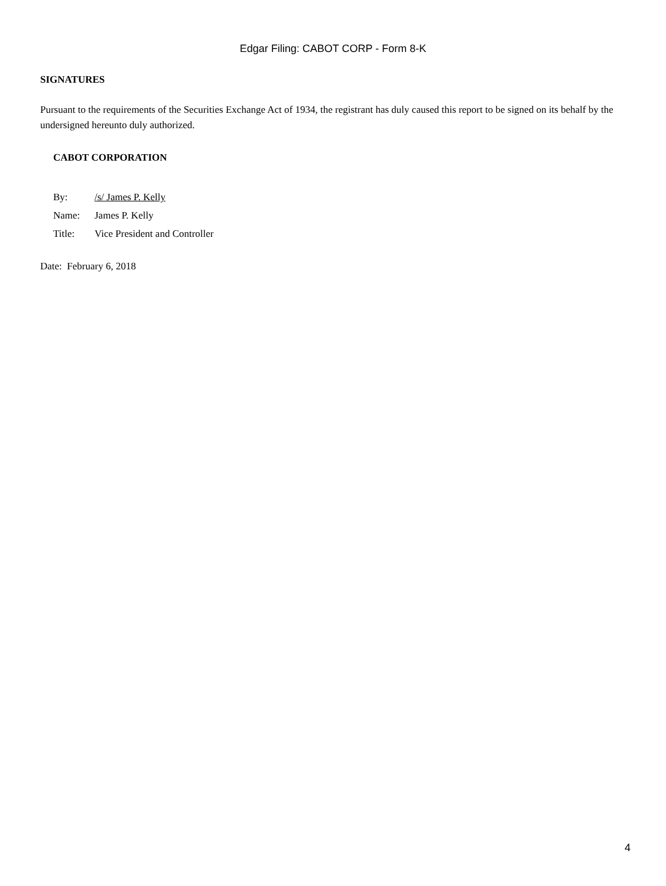Edgar Filing: CABOT CORP - Form 8-K
SIGNATURES
Pursuant to the requirements of the Securities Exchange Act of 1934, the registrant has duly caused this report to be signed on its behalf by the undersigned hereunto duly authorized.
CABOT CORPORATION
| By: | /s/ James P. Kelly |
| Name: | James P. Kelly |
| Title: | Vice President and Controller |
Date: February 6, 2018
4